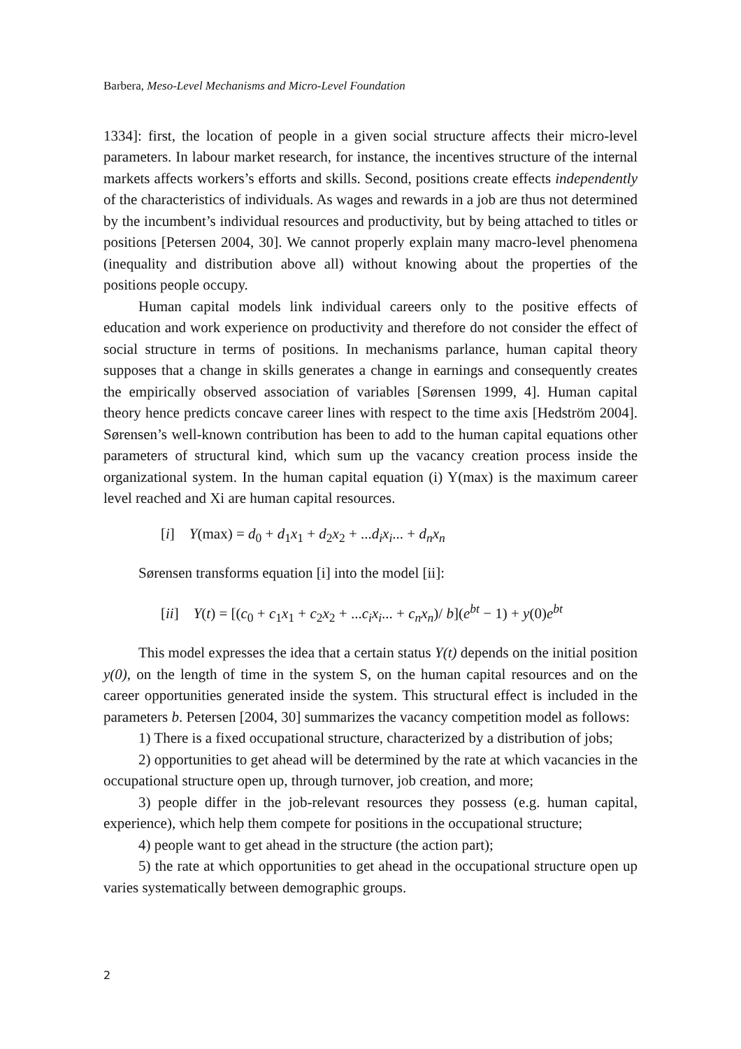Barbera, Meso-Level Mechanisms and Micro-Level Foundation
1334]: first, the location of people in a given social structure affects their micro-level parameters. In labour market research, for instance, the incentives structure of the internal markets affects workers’s efforts and skills. Second, positions create effects independently of the characteristics of individuals. As wages and rewards in a job are thus not determined by the incumbent’s individual resources and productivity, but by being attached to titles or positions [Petersen 2004, 30]. We cannot properly explain many macro-level phenomena (inequality and distribution above all) without knowing about the properties of the positions people occupy.
Human capital models link individual careers only to the positive effects of education and work experience on productivity and therefore do not consider the effect of social structure in terms of positions. In mechanisms parlance, human capital theory supposes that a change in skills generates a change in earnings and consequently creates the empirically observed association of variables [Sørensen 1999, 4]. Human capital theory hence predicts concave career lines with respect to the time axis [Hedström 2004]. Sørensen’s well-known contribution has been to add to the human capital equations other parameters of structural kind, which sum up the vacancy creation process inside the organizational system. In the human capital equation (i) Y(max) is the maximum career level reached and Xi are human capital resources.
[i] Y(max) = d<sub>0</sub> + d<sub>1</sub>x<sub>1</sub> + d<sub>2</sub>x<sub>2</sub> + ...d<sub>i</sub>x<sub>i</sub>... + d<sub>n</sub>x<sub>n</sub>
Sørensen transforms equation [i] into the model [ii]:
[ii] Y(t) = [(c<sub>0</sub> + c<sub>1</sub>x<sub>1</sub> + c<sub>2</sub>x<sub>2</sub> + ...c<sub>i</sub>x<sub>i</sub>... + c<sub>n</sub>x<sub>n</sub>)/ b](e<sup>bt</sup> − 1) + y(0)e<sup>bt</sup>
This model expresses the idea that a certain status Y(t) depends on the initial position y(0), on the length of time in the system S, on the human capital resources and on the career opportunities generated inside the system. This structural effect is included in the parameters b. Petersen [2004, 30] summarizes the vacancy competition model as follows:
1) There is a fixed occupational structure, characterized by a distribution of jobs;
2) opportunities to get ahead will be determined by the rate at which vacancies in the occupational structure open up, through turnover, job creation, and more;
3) people differ in the job-relevant resources they possess (e.g. human capital, experience), which help them compete for positions in the occupational structure;
4) people want to get ahead in the structure (the action part);
5) the rate at which opportunities to get ahead in the occupational structure open up varies systematically between demographic groups.
2